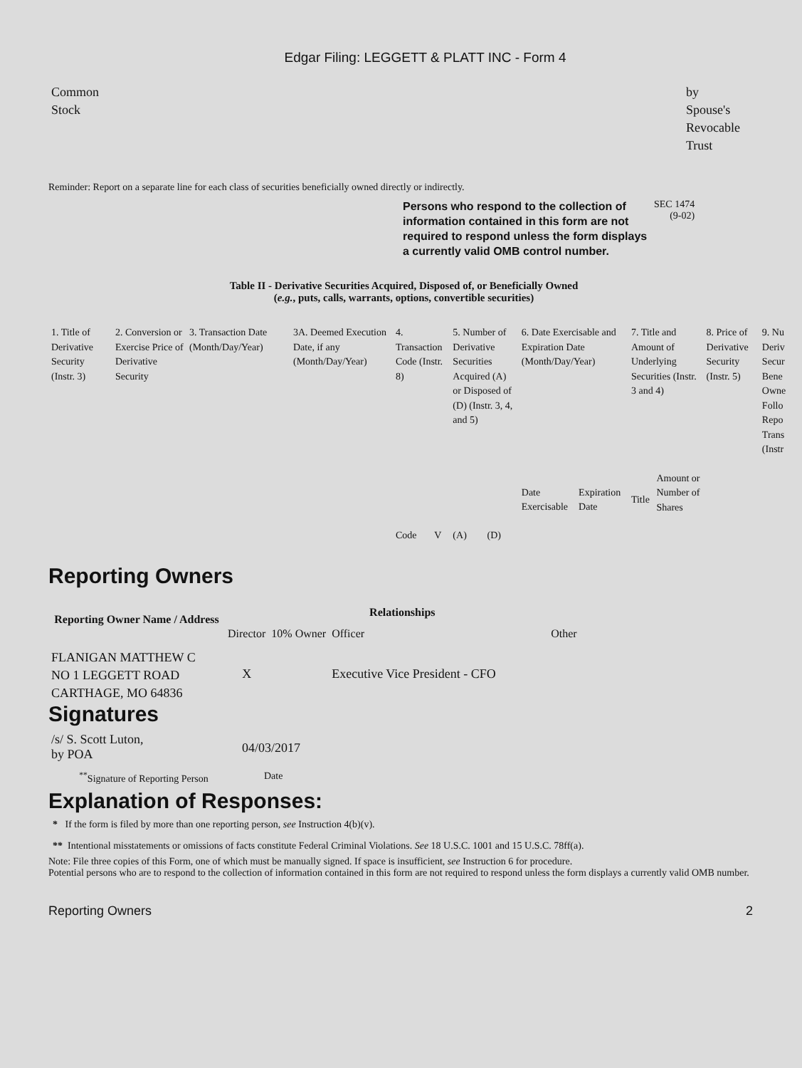Edgar Filing: LEGGETT & PLATT INC - Form 4
| Common Stock | by Spouse's Revocable Trust |
Reminder: Report on a separate line for each class of securities beneficially owned directly or indirectly.
| Persons who respond to the collection of information contained in this form are not required to respond unless the form displays a currently valid OMB control number. | SEC 1474 (9-02) |
Table II - Derivative Securities Acquired, Disposed of, or Beneficially Owned
(e.g., puts, calls, warrants, options, convertible securities)
| 1. Title of Derivative Security (Instr. 3) | 2. Conversion or Exercise Price of Derivative Security | 3. Transaction Date (Month/Day/Year) | 3A. Deemed Execution Date, if any (Month/Day/Year) | 4. Transaction Code (Instr. 8) | | 5. Number of Derivative Securities Acquired (A) or Disposed of (D) (Instr. 3, 4, and 5) | | 6. Date Exercisable and Expiration Date (Month/Day/Year) | | 7. Title and Amount of Underlying Securities (Instr. 3 and 4) | | 8. Price of Derivative Security (Instr. 5) | 9. Nu Deriv Secur Bene Owne Follo Repo Trans (Instr |
| | | | | Code | V | (A) | (D) | Date Exercisable | Expiration Date | Title | Amount or Number of Shares | | |
Reporting Owners
| Reporting Owner Name / Address | Relationships | | | |
| --- | --- | --- | --- | --- |
| | Director | 10% Owner | Officer | Other |
| FLANIGAN MATTHEW C NO 1 LEGGETT ROAD CARTHAGE, MO 64836 | X | | Executive Vice President - CFO | |
Signatures
| /s/ S. Scott Luton, by POA | 04/03/2017 |
| <sup>**</sup> Signature of Reporting Person | Date |
Explanation of Responses:
* If the form is filed by more than one reporting person, see Instruction 4(b)(v).
** Intentional misstatements or omissions of facts constitute Federal Criminal Violations. See 18 U.S.C. 1001 and 15 U.S.C. 78ff(a).
Note: File three copies of this Form, one of which must be manually signed. If space is insufficient, see Instruction 6 for procedure.
Potential persons who are to respond to the collection of information contained in this form are not required to respond unless the form displays a currently valid OMB number.
Reporting Owners 2